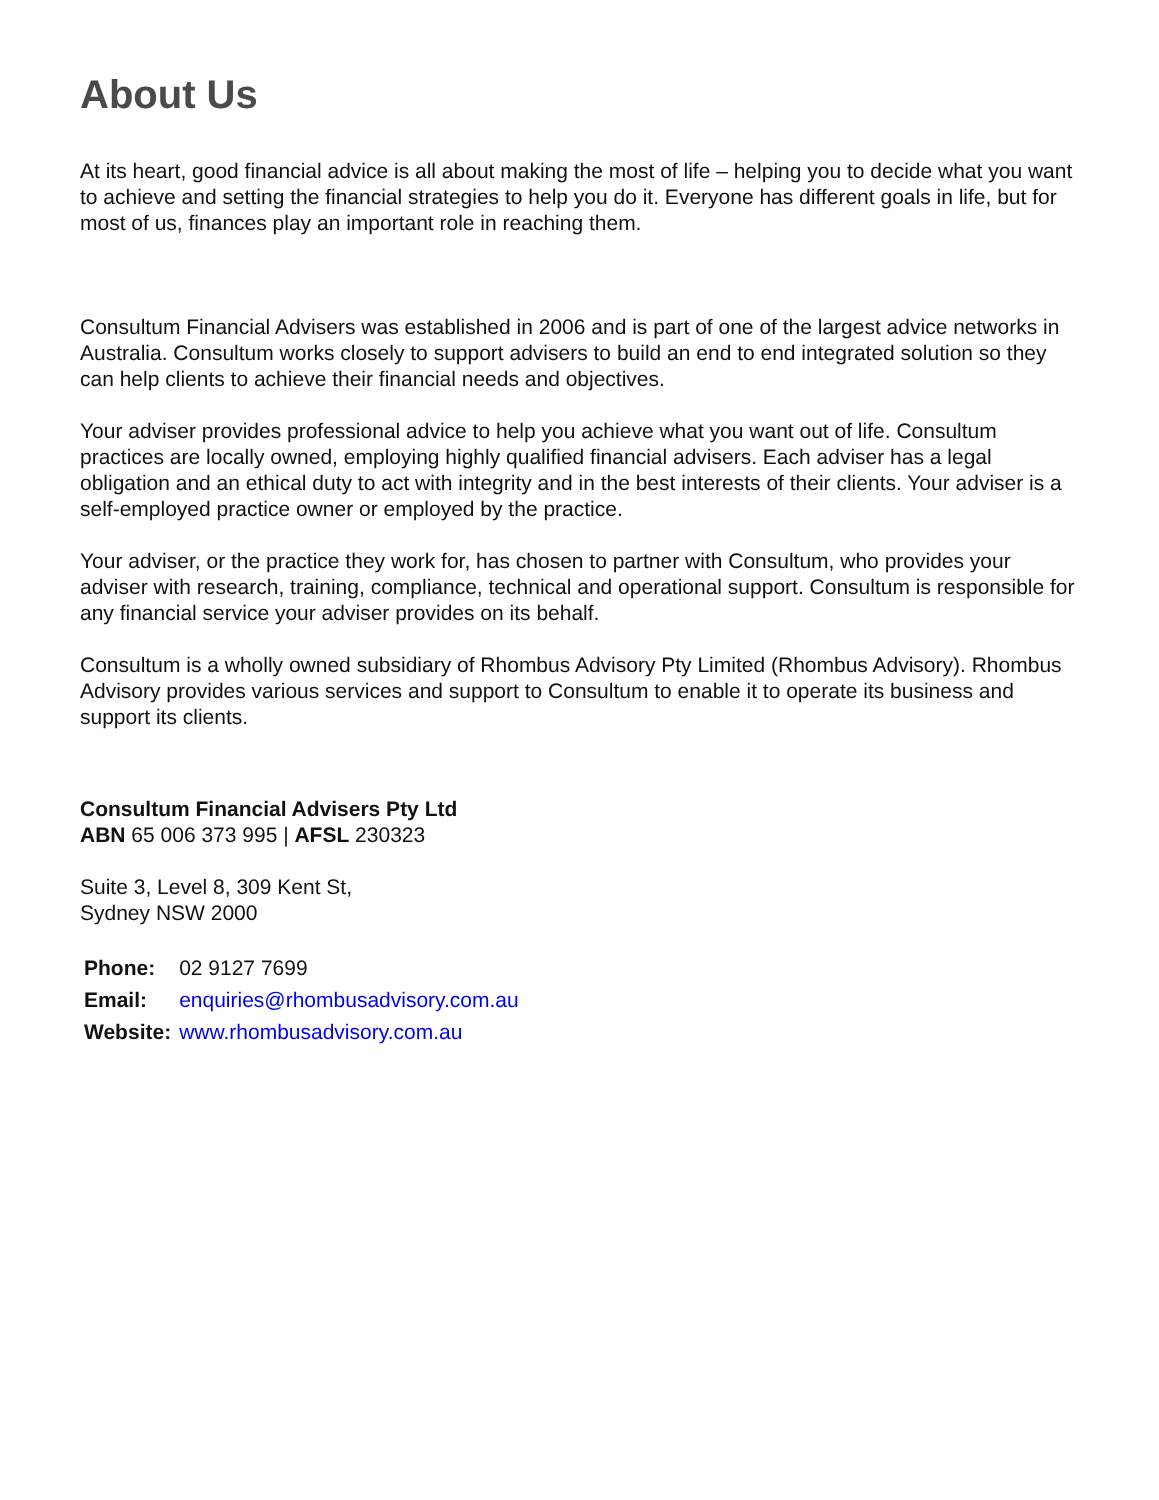About Us
At its heart, good financial advice is all about making the most of life – helping you to decide what you want to achieve and setting the financial strategies to help you do it. Everyone has different goals in life, but for most of us, finances play an important role in reaching them.
Consultum Financial Advisers was established in 2006 and is part of one of the largest advice networks in Australia. Consultum works closely to support advisers to build an end to end integrated solution so they can help clients to achieve their financial needs and objectives.
Your adviser provides professional advice to help you achieve what you want out of life. Consultum practices are locally owned, employing highly qualified financial advisers. Each adviser has a legal obligation and an ethical duty to act with integrity and in the best interests of their clients. Your adviser is a self-employed practice owner or employed by the practice.
Your adviser, or the practice they work for, has chosen to partner with Consultum, who provides your adviser with research, training, compliance, technical and operational support. Consultum is responsible for any financial service your adviser provides on its behalf.
Consultum is a wholly owned subsidiary of Rhombus Advisory Pty Limited (Rhombus Advisory). Rhombus Advisory provides various services and support to Consultum to enable it to operate its business and support its clients.
Consultum Financial Advisers Pty Ltd
ABN 65 006 373 995 | AFSL 230323
Suite 3, Level 8, 309 Kent St,
Sydney NSW 2000
| Phone: | 02 9127 7699 |
| Email: | enquiries@rhombusadvisory.com.au |
| Website: | www.rhombusadvisory.com.au |